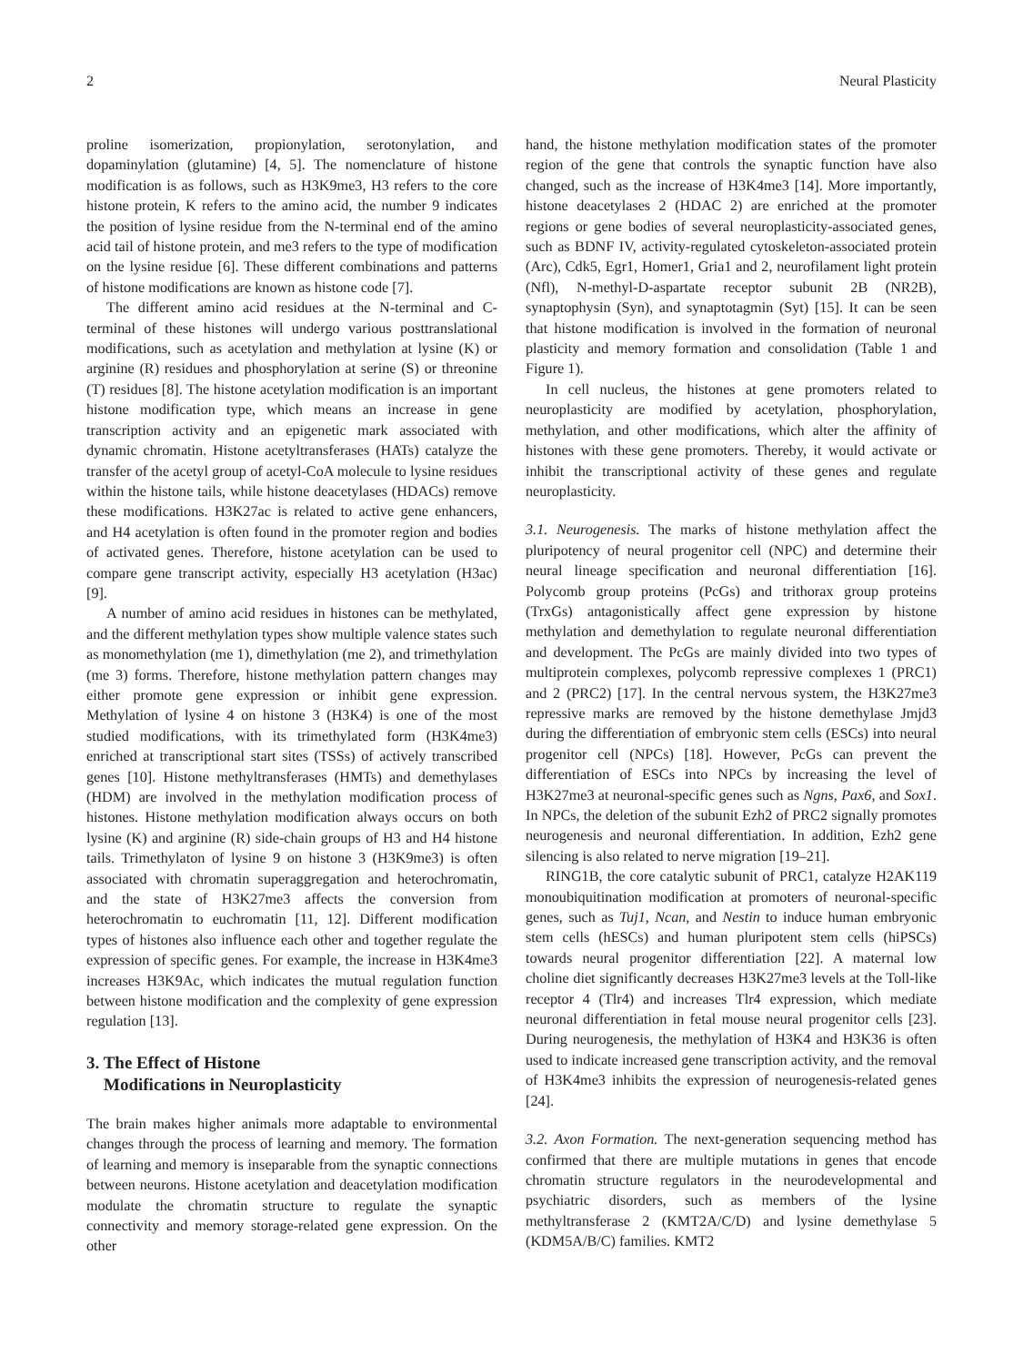2 Neural Plasticity
proline isomerization, propionylation, serotonylation, and dopaminylation (glutamine) [4, 5]. The nomenclature of histone modification is as follows, such as H3K9me3, H3 refers to the core histone protein, K refers to the amino acid, the number 9 indicates the position of lysine residue from the N-terminal end of the amino acid tail of histone protein, and me3 refers to the type of modification on the lysine residue [6]. These different combinations and patterns of histone modifications are known as histone code [7].
The different amino acid residues at the N-terminal and C-terminal of these histones will undergo various posttranslational modifications, such as acetylation and methylation at lysine (K) or arginine (R) residues and phosphorylation at serine (S) or threonine (T) residues [8]. The histone acetylation modification is an important histone modification type, which means an increase in gene transcription activity and an epigenetic mark associated with dynamic chromatin. Histone acetyltransferases (HATs) catalyze the transfer of the acetyl group of acetyl-CoA molecule to lysine residues within the histone tails, while histone deacetylases (HDACs) remove these modifications. H3K27ac is related to active gene enhancers, and H4 acetylation is often found in the promoter region and bodies of activated genes. Therefore, histone acetylation can be used to compare gene transcript activity, especially H3 acetylation (H3ac) [9].
A number of amino acid residues in histones can be methylated, and the different methylation types show multiple valence states such as monomethylation (me 1), dimethylation (me 2), and trimethylation (me 3) forms. Therefore, histone methylation pattern changes may either promote gene expression or inhibit gene expression. Methylation of lysine 4 on histone 3 (H3K4) is one of the most studied modifications, with its trimethylated form (H3K4me3) enriched at transcriptional start sites (TSSs) of actively transcribed genes [10]. Histone methyltransferases (HMTs) and demethylases (HDM) are involved in the methylation modification process of histones. Histone methylation modification always occurs on both lysine (K) and arginine (R) side-chain groups of H3 and H4 histone tails. Trimethylaton of lysine 9 on histone 3 (H3K9me3) is often associated with chromatin superaggregation and heterochromatin, and the state of H3K27me3 affects the conversion from heterochromatin to euchromatin [11, 12]. Different modification types of histones also influence each other and together regulate the expression of specific genes. For example, the increase in H3K4me3 increases H3K9Ac, which indicates the mutual regulation function between histone modification and the complexity of gene expression regulation [13].
3. The Effect of Histone
Modifications in Neuroplasticity
The brain makes higher animals more adaptable to environmental changes through the process of learning and memory. The formation of learning and memory is inseparable from the synaptic connections between neurons. Histone acetylation and deacetylation modification modulate the chromatin structure to regulate the synaptic connectivity and memory storage-related gene expression. On the other
hand, the histone methylation modification states of the promoter region of the gene that controls the synaptic function have also changed, such as the increase of H3K4me3 [14]. More importantly, histone deacetylases 2 (HDAC 2) are enriched at the promoter regions or gene bodies of several neuroplasticity-associated genes, such as BDNF IV, activity-regulated cytoskeleton-associated protein (Arc), Cdk5, Egr1, Homer1, Gria1 and 2, neurofilament light protein (Nfl), N-methyl-D-aspartate receptor subunit 2B (NR2B), synaptophysin (Syn), and synaptotagmin (Syt) [15]. It can be seen that histone modification is involved in the formation of neuronal plasticity and memory formation and consolidation (Table 1 and Figure 1).
In cell nucleus, the histones at gene promoters related to neuroplasticity are modified by acetylation, phosphorylation, methylation, and other modifications, which alter the affinity of histones with these gene promoters. Thereby, it would activate or inhibit the transcriptional activity of these genes and regulate neuroplasticity.
3.1. Neurogenesis. The marks of histone methylation affect the pluripotency of neural progenitor cell (NPC) and determine their neural lineage specification and neuronal differentiation [16]. Polycomb group proteins (PcGs) and trithorax group proteins (TrxGs) antagonistically affect gene expression by histone methylation and demethylation to regulate neuronal differentiation and development. The PcGs are mainly divided into two types of multiprotein complexes, polycomb repressive complexes 1 (PRC1) and 2 (PRC2) [17]. In the central nervous system, the H3K27me3 repressive marks are removed by the histone demethylase Jmjd3 during the differentiation of embryonic stem cells (ESCs) into neural progenitor cell (NPCs) [18]. However, PcGs can prevent the differentiation of ESCs into NPCs by increasing the level of H3K27me3 at neuronal-specific genes such as Ngns, Pax6, and Sox1. In NPCs, the deletion of the subunit Ezh2 of PRC2 signally promotes neurogenesis and neuronal differentiation. In addition, Ezh2 gene silencing is also related to nerve migration [19–21].
RING1B, the core catalytic subunit of PRC1, catalyze H2AK119 monoubiquitination modification at promoters of neuronal-specific genes, such as Tuj1, Ncan, and Nestin to induce human embryonic stem cells (hESCs) and human pluripotent stem cells (hiPSCs) towards neural progenitor differentiation [22]. A maternal low choline diet significantly decreases H3K27me3 levels at the Toll-like receptor 4 (Tlr4) and increases Tlr4 expression, which mediate neuronal differentiation in fetal mouse neural progenitor cells [23]. During neurogenesis, the methylation of H3K4 and H3K36 is often used to indicate increased gene transcription activity, and the removal of H3K4me3 inhibits the expression of neurogenesis-related genes [24].
3.2. Axon Formation. The next-generation sequencing method has confirmed that there are multiple mutations in genes that encode chromatin structure regulators in the neurodevelopmental and psychiatric disorders, such as members of the lysine methyltransferase 2 (KMT2A/C/D) and lysine demethylase 5 (KDM5A/B/C) families. KMT2